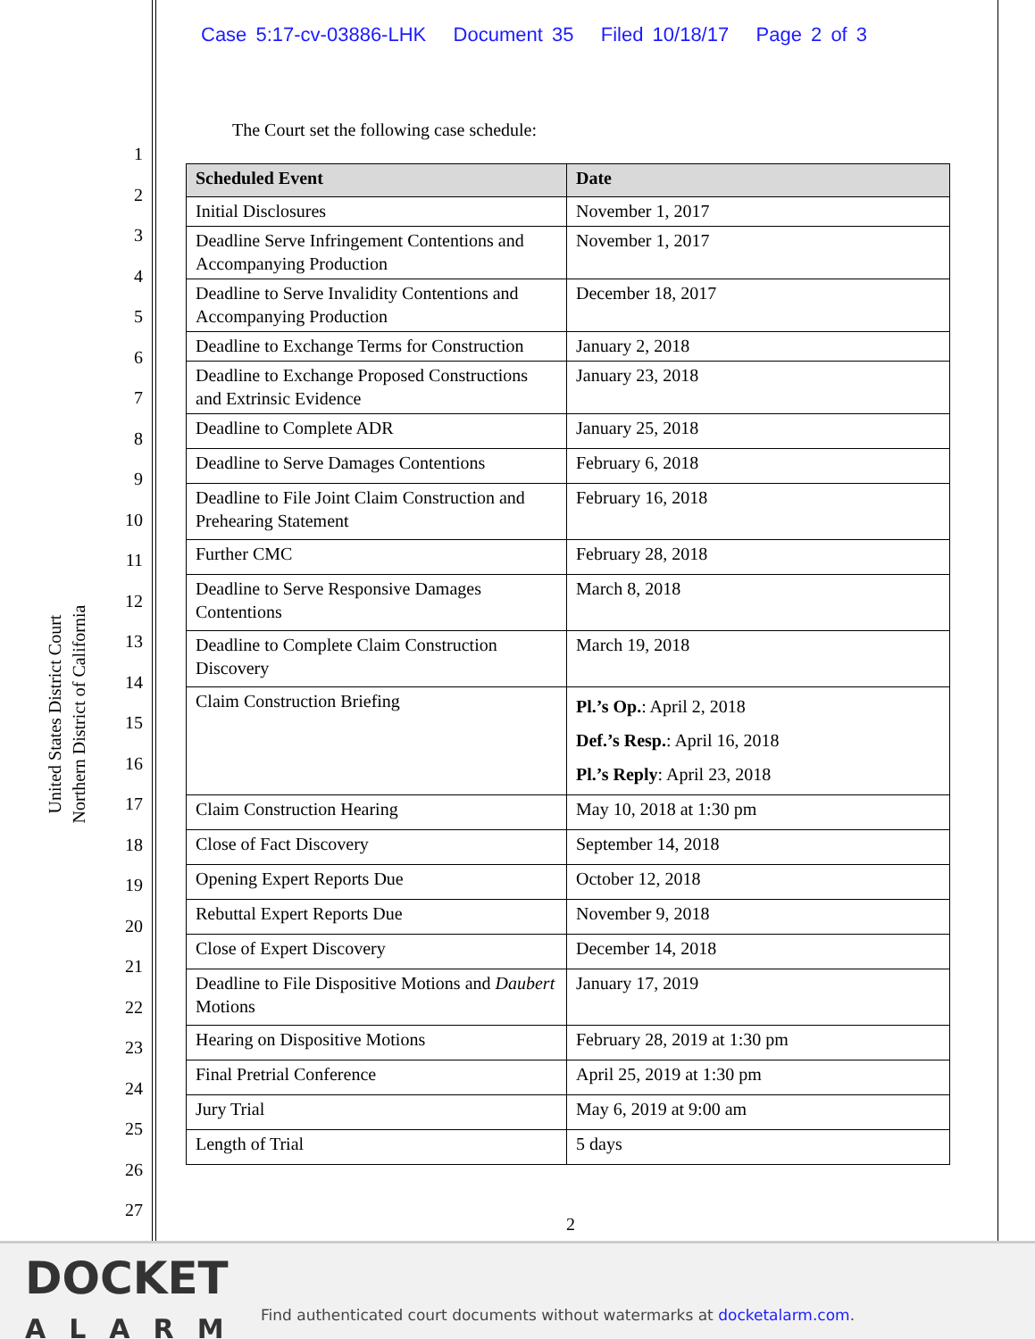Case 5:17-cv-03886-LHK Document 35 Filed 10/18/17 Page 2 of 3
1
2
3
4
5
6
7
8
9
10
11
12
13
14
15
16
17
18
19
20
21
22
23
24
25
26
27
United States District Court
Northern District of California
The Court set the following case schedule:
| Scheduled Event | Date |
| --- | --- |
| Initial Disclosures | November 1, 2017 |
| Deadline Serve Infringement Contentions and Accompanying Production | November 1, 2017 |
| Deadline to Serve Invalidity Contentions and Accompanying Production | December 18, 2017 |
| Deadline to Exchange Terms for Construction | January 2, 2018 |
| Deadline to Exchange Proposed Constructions and Extrinsic Evidence | January 23, 2018 |
| Deadline to Complete ADR | January 25, 2018 |
| Deadline to Serve Damages Contentions | February 6, 2018 |
| Deadline to File Joint Claim Construction and Prehearing Statement | February 16, 2018 |
| Further CMC | February 28, 2018 |
| Deadline to Serve Responsive Damages Contentions | March 8, 2018 |
| Deadline to Complete Claim Construction Discovery | March 19, 2018 |
| Claim Construction Briefing | Pl.’s Op. : April 2, 2018 Def.’s Resp. : April 16, 2018 Pl.’s Reply : April 23, 2018 |
| Claim Construction Hearing | May 10, 2018 at 1:30 pm |
| Close of Fact Discovery | September 14, 2018 |
| Opening Expert Reports Due | October 12, 2018 |
| Rebuttal Expert Reports Due | November 9, 2018 |
| Close of Expert Discovery | December 14, 2018 |
| Deadline to File Dispositive Motions and Daubert Motions | January 17, 2019 |
| Hearing on Dispositive Motions | February 28, 2019 at 1:30 pm |
| Final Pretrial Conference | April 25, 2019 at 1:30 pm |
| Jury Trial | May 6, 2019 at 9:00 am |
| Length of Trial | 5 days |
2
DOCKET
ALARM
Find authenticated court documents without watermarks at docketalarm.com.